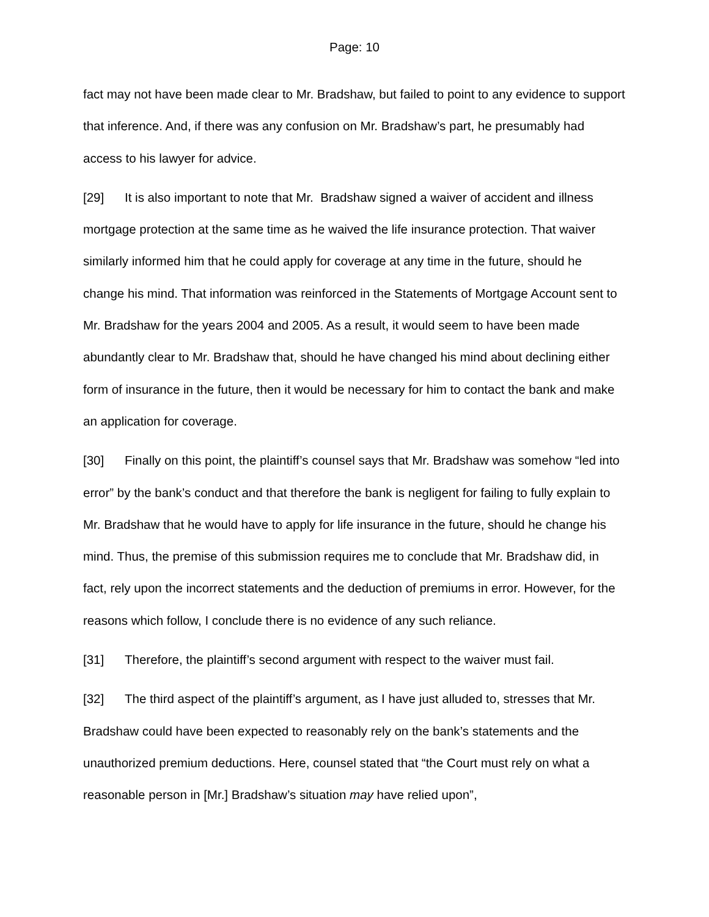Page: 10
fact may not have been made clear to Mr. Bradshaw, but failed to point to any evidence to support that inference. And, if there was any confusion on Mr. Bradshaw’s part, he presumably had access to his lawyer for advice.
[29] It is also important to note that Mr. Bradshaw signed a waiver of accident and illness mortgage protection at the same time as he waived the life insurance protection. That waiver similarly informed him that he could apply for coverage at any time in the future, should he change his mind. That information was reinforced in the Statements of Mortgage Account sent to Mr. Bradshaw for the years 2004 and 2005. As a result, it would seem to have been made abundantly clear to Mr. Bradshaw that, should he have changed his mind about declining either form of insurance in the future, then it would be necessary for him to contact the bank and make an application for coverage.
[30] Finally on this point, the plaintiff’s counsel says that Mr. Bradshaw was somehow “led into error” by the bank’s conduct and that therefore the bank is negligent for failing to fully explain to Mr. Bradshaw that he would have to apply for life insurance in the future, should he change his mind. Thus, the premise of this submission requires me to conclude that Mr. Bradshaw did, in fact, rely upon the incorrect statements and the deduction of premiums in error. However, for the reasons which follow, I conclude there is no evidence of any such reliance.
[31] Therefore, the plaintiff’s second argument with respect to the waiver must fail.
[32] The third aspect of the plaintiff’s argument, as I have just alluded to, stresses that Mr. Bradshaw could have been expected to reasonably rely on the bank’s statements and the unauthorized premium deductions. Here, counsel stated that “the Court must rely on what a reasonable person in [Mr.] Bradshaw’s situation may have relied upon”,